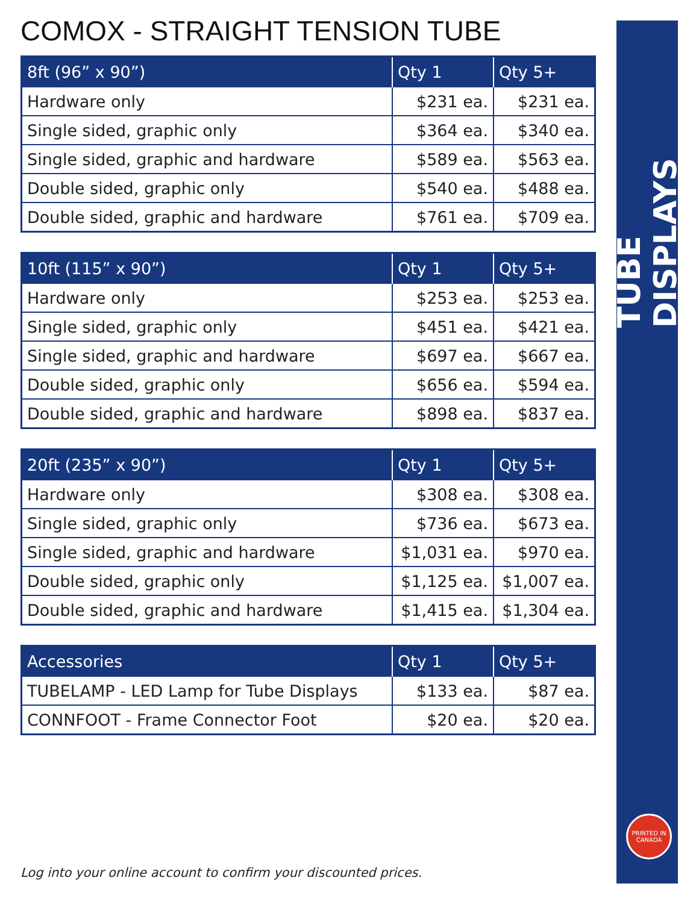COMOX - STRAIGHT TENSION TUBE
| 8ft (96” x 90”) | Qty 1 | Qty 5+ |
| --- | --- | --- |
| Hardware only | $231 ea. | $231 ea. |
| Single sided, graphic only | $364 ea. | $340 ea. |
| Single sided, graphic and hardware | $589 ea. | $563 ea. |
| Double sided, graphic only | $540 ea. | $488 ea. |
| Double sided, graphic and hardware | $761 ea. | $709 ea. |
| 10ft (115” x 90”) | Qty 1 | Qty 5+ |
| --- | --- | --- |
| Hardware only | $253 ea. | $253 ea. |
| Single sided, graphic only | $451 ea. | $421 ea. |
| Single sided, graphic and hardware | $697 ea. | $667 ea. |
| Double sided, graphic only | $656 ea. | $594 ea. |
| Double sided, graphic and hardware | $898 ea. | $837 ea. |
| 20ft (235” x 90”) | Qty 1 | Qty 5+ |
| --- | --- | --- |
| Hardware only | $308 ea. | $308 ea. |
| Single sided, graphic only | $736 ea. | $673 ea. |
| Single sided, graphic and hardware | $1,031 ea. | $970 ea. |
| Double sided, graphic only | $1,125 ea. | $1,007 ea. |
| Double sided, graphic and hardware | $1,415 ea. | $1,304 ea. |
| Accessories | Qty 1 | Qty 5+ |
| --- | --- | --- |
| TUBELAMP - LED Lamp for Tube Displays | $133 ea. | $87 ea. |
| CONNFOOT - Frame Connector Foot | $20 ea. | $20 ea. |
TUBE DISPLAYS
PRINTED IN CANADA
Log into your online account to confirm your discounted prices.